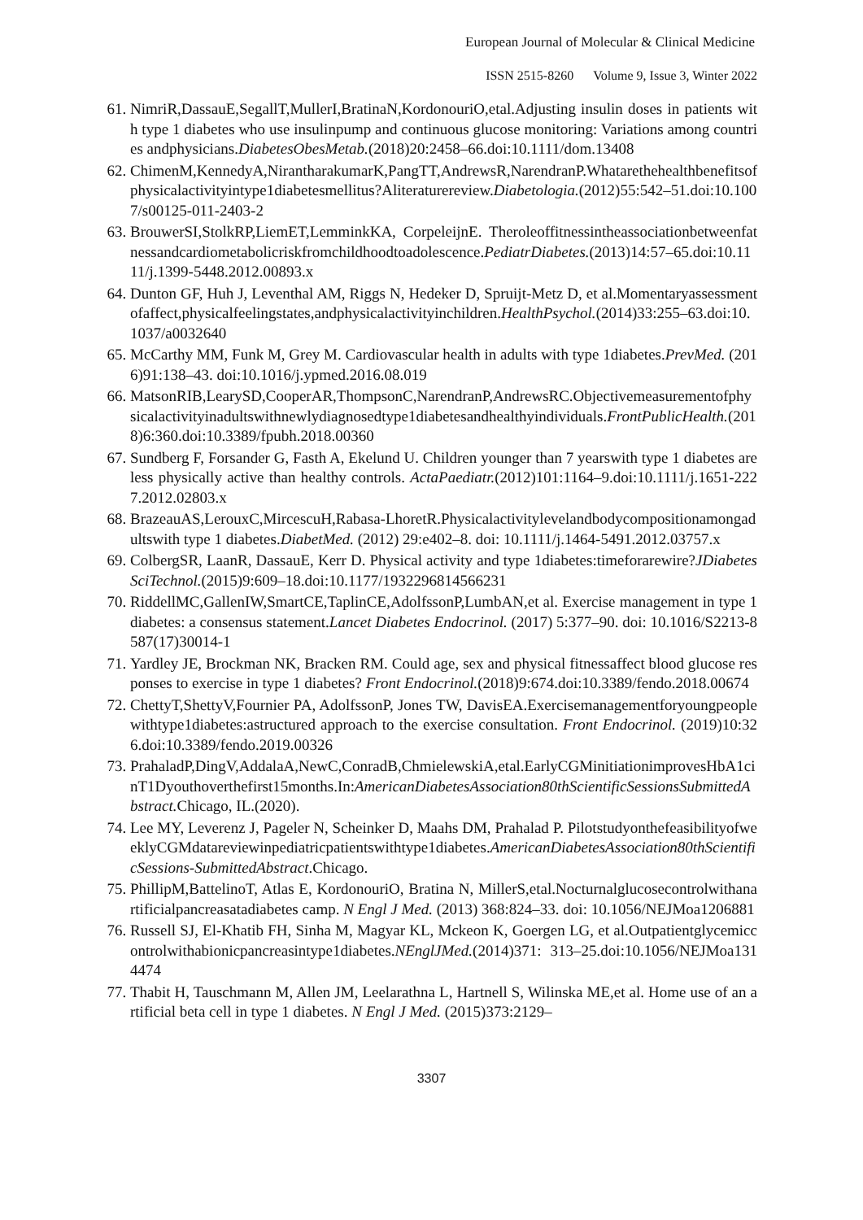European Journal of Molecular & Clinical Medicine
ISSN 2515-8260 Volume 9, Issue 3, Winter 2022
61. NimriR,DassauE,SegallT,MullerI,BratinaN,KordonouriO,etal.Adjusting insulin doses in patients with type 1 diabetes who use insulinpump and continuous glucose monitoring: Variations among countries andphysicians.DiabetesObesMetab.(2018)20:2458–66.doi:10.1111/dom.13408
62. ChimenM,KennedyA,NirantharakumarK,PangTT,AndrewsR,NarendranP.Whatarethehealthbenefitsofphysicalactivityintype1diabetesmellitus?Aliteraturereview.Diabetologia.(2012)55:542–51.doi:10.1007/s00125-011-2403-2
63. BrouwerSI,StolkRP,LiemET,LemminkKA, CorpeleijnE. Theroleoffitnessintheassociationbetweenfatnessandcardiometabolicriskfromchildhoodtoadolescence.PediatrDiabetes.(2013)14:57–65.doi:10.1111/j.1399-5448.2012.00893.x
64. Dunton GF, Huh J, Leventhal AM, Riggs N, Hedeker D, Spruijt-Metz D, et al.Momentaryassessmentofaffect,physicalfeelingstates,andphysicalactivityinchildren.HealthPsychol.(2014)33:255–63.doi:10.1037/a0032640
65. McCarthy MM, Funk M, Grey M. Cardiovascular health in adults with type 1diabetes.PrevMed. (2016)91:138–43. doi:10.1016/j.ypmed.2016.08.019
66. MatsonRIB,LearySD,CooperAR,ThompsonC,NarendranP,AndrewsRC.Objectivemeasurementofphysicalactivityinadultswithnewlydiagnosedtype1diabetesandhealthyindividuals.FrontPublicHealth.(2018)6:360.doi:10.3389/fpubh.2018.00360
67. Sundberg F, Forsander G, Fasth A, Ekelund U. Children younger than 7 yearswith type 1 diabetes are less physically active than healthy controls. ActaPaediatr.(2012)101:1164–9.doi:10.1111/j.1651-2227.2012.02803.x
68. BrazeauAS,LerouxC,MircescuH,Rabasa-LhoretR.Physicalactivitylevelandbodycompositionamongadultswith type 1 diabetes.DiabetMed. (2012) 29:e402–8. doi: 10.1111/j.1464-5491.2012.03757.x
69. ColbergSR, LaanR, DassauE, Kerr D. Physical activity and type 1diabetes:timeforarewire?JDiabetesSciTechnol.(2015)9:609–18.doi:10.1177/1932296814566231
70. RiddellMC,GallenIW,SmartCE,TaplinCE,AdolfssonP,LumbAN,et al. Exercise management in type 1 diabetes: a consensus statement.Lancet Diabetes Endocrinol. (2017) 5:377–90. doi: 10.1016/S2213-8587(17)30014-1
71. Yardley JE, Brockman NK, Bracken RM. Could age, sex and physical fitnessaffect blood glucose responses to exercise in type 1 diabetes? Front Endocrinol.(2018)9:674.doi:10.3389/fendo.2018.00674
72. ChettyT,ShettyV,Fournier PA, AdolfssonP, Jones TW, DavisEA.Exercisemanagementforyoungpeoplewithtype1diabetes:astructured approach to the exercise consultation. Front Endocrinol. (2019)10:326.doi:10.3389/fendo.2019.00326
73. PrahaladP,DingV,AddalaA,NewC,ConradB,ChmielewskiA,etal.EarlyCGMinitiationimprovesHbA1cinT1Dyouthoverthefirst15months.In:AmericanDiabetesAssociation80thScientificSessionsSubmittedAbstract. Chicago, IL.(2020).
74. Lee MY, Leverenz J, Pageler N, Scheinker D, Maahs DM, Prahalad P. PilotstudyonthefeasibilityofweeklyCGMdatareviewinpediatricpatientswithtype1diabetes.AmericanDiabetesAssociation80thScientificSessions-SubmittedAbstract.Chicago.
75. PhillipM,BattelinoT, Atlas E, KordonouriO, Bratina N, MillerS,etal.Nocturnalglucosecontrolwithanartificialpancreasatadiabetes camp. N Engl J Med. (2013) 368:824–33. doi: 10.1056/NEJMoa1206881
76. Russell SJ, El-Khatib FH, Sinha M, Magyar KL, Mckeon K, Goergen LG, et al.Outpatientglycemiccontrolwithabionicpancreasintype1diabetes.NEnglJMed.(2014)371: 313–25.doi:10.1056/NEJMoa1314474
77. Thabit H, Tauschmann M, Allen JM, Leelarathna L, Hartnell S, Wilinska ME,et al. Home use of an artificial beta cell in type 1 diabetes. N Engl J Med. (2015)373:2129–
3307